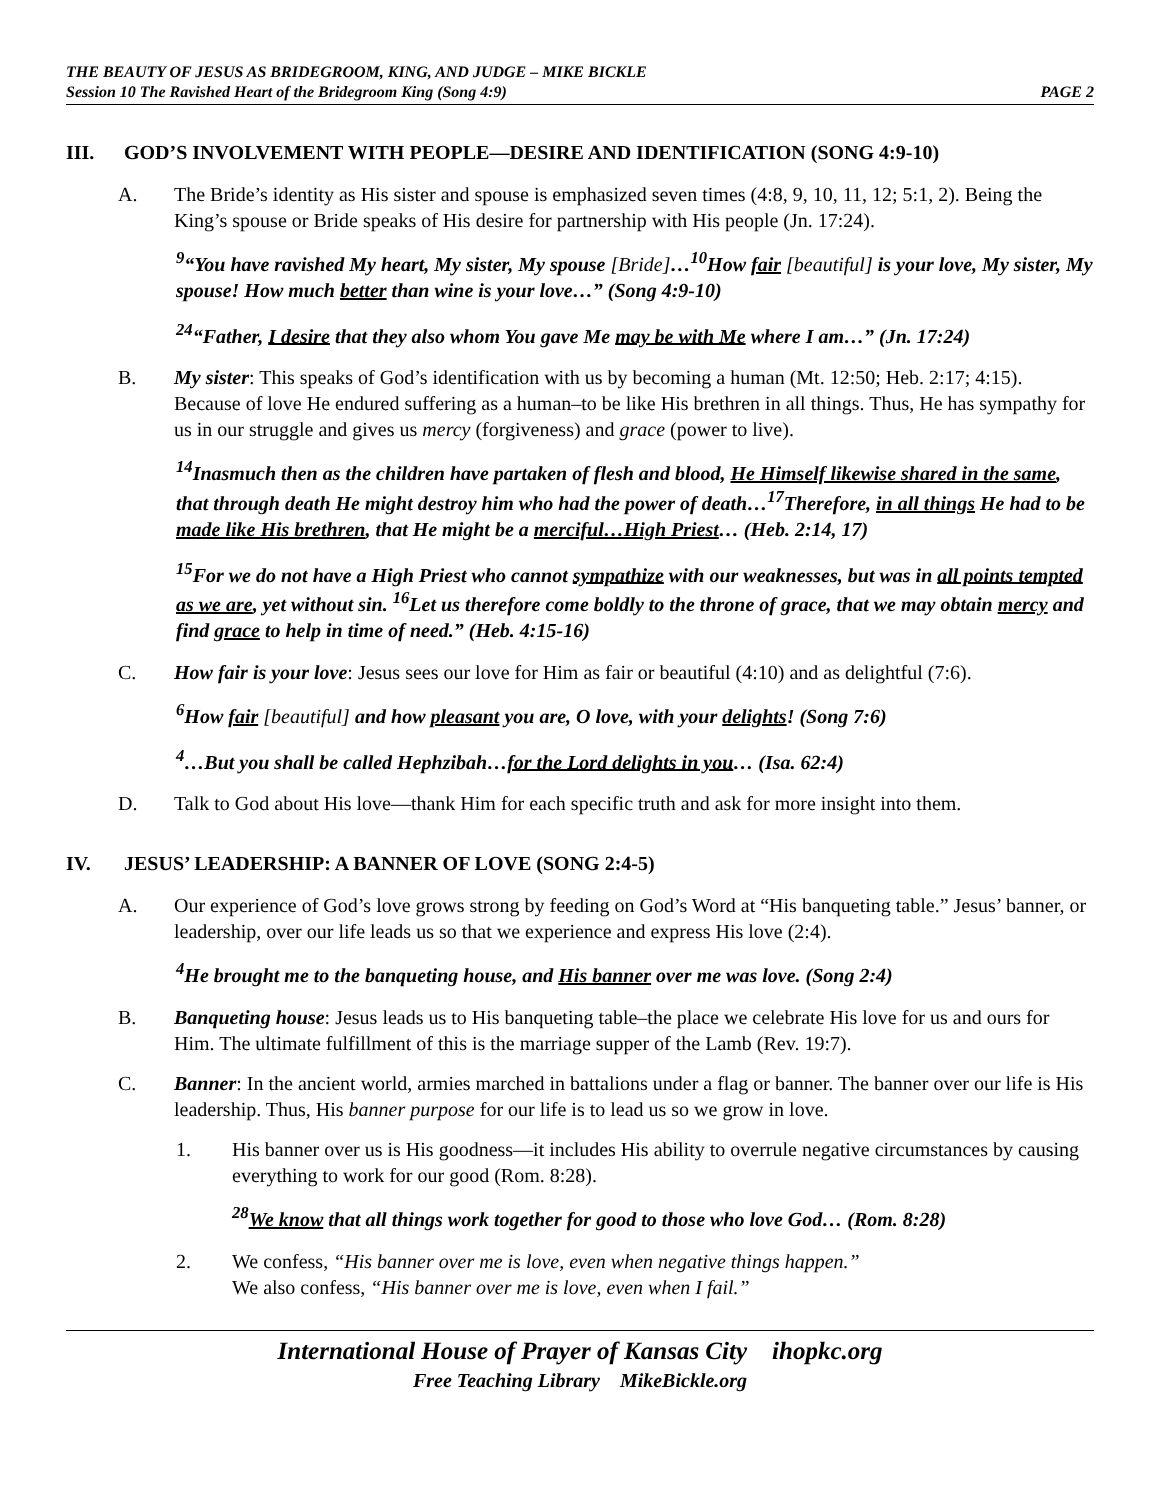THE BEAUTY OF JESUS AS BRIDEGROOM, KING, AND JUDGE – MIKE BICKLE
Session 10 The Ravished Heart of the Bridegroom King (Song 4:9) PAGE 2
III. GOD’S INVOLVEMENT WITH PEOPLE—DESIRE AND IDENTIFICATION (SONG 4:9-10)
A. The Bride’s identity as His sister and spouse is emphasized seven times (4:8, 9, 10, 11, 12; 5:1, 2). Being the King’s spouse or Bride speaks of His desire for partnership with His people (Jn. 17:24).
<sup>9</sup> “You have ravished My heart, My sister, My spouse [Bride]…<sup>10</sup>How fair [beautiful] is your love, My sister, My spouse! How much better than wine is your love…” (Song 4:9-10)
<sup>24</sup> “Father, I desire that they also whom You gave Me may be with Me where I am…” (Jn. 17:24)
B. My sister: This speaks of God’s identification with us by becoming a human (Mt. 12:50; Heb. 2:17; 4:15). Because of love He endured suffering as a human–to be like His brethren in all things. Thus, He has sympathy for us in our struggle and gives us mercy (forgiveness) and grace (power to live).
<sup>14</sup> Inasmuch then as the children have partaken of flesh and blood, He Himself likewise shared in the same, that through death He might destroy him who had the power of death…<sup>17</sup>Therefore, in all things He had to be made like His brethren, that He might be a merciful…High Priest… (Heb. 2:14, 17)
<sup>15</sup> For we do not have a High Priest who cannot sympathize with our weaknesses, but was in all points tempted as we are, yet without sin. <sup>16</sup>Let us therefore come boldly to the throne of grace, that we may obtain mercy and find grace to help in time of need.” (Heb. 4:15-16)
C. How fair is your love: Jesus sees our love for Him as fair or beautiful (4:10) and as delightful (7:6).
<sup>6</sup> How fair [beautiful] and how pleasant you are, O love, with your delights! (Song 7:6)
<sup>4</sup>…But you shall be called Hephzibah…for the Lord delights in you… (Isa. 62:4)
D. Talk to God about His love—thank Him for each specific truth and ask for more insight into them.
IV. JESUS’ LEADERSHIP: A BANNER OF LOVE (SONG 2:4-5)
A. Our experience of God’s love grows strong by feeding on God’s Word at “His banqueting table.” Jesus’ banner, or leadership, over our life leads us so that we experience and express His love (2:4).
<sup>4</sup>He brought me to the banqueting house, and His banner over me was love. (Song 2:4)
B. Banqueting house: Jesus leads us to His banqueting table–the place we celebrate His love for us and ours for Him. The ultimate fulfillment of this is the marriage supper of the Lamb (Rev. 19:7).
C. Banner: In the ancient world, armies marched in battalions under a flag or banner. The banner over our life is His leadership. Thus, His banner purpose for our life is to lead us so we grow in love.
1. His banner over us is His goodness—it includes His ability to overrule negative circumstances by causing everything to work for our good (Rom. 8:28).
<sup>28</sup> We know that all things work together for good to those who love God… (Rom. 8:28)
2. We confess, “His banner over me is love, even when negative things happen.”
We also confess, “His banner over me is love, even when I fail.”
International House of Prayer of Kansas City ihopkc.org
Free Teaching Library MikeBickle.org